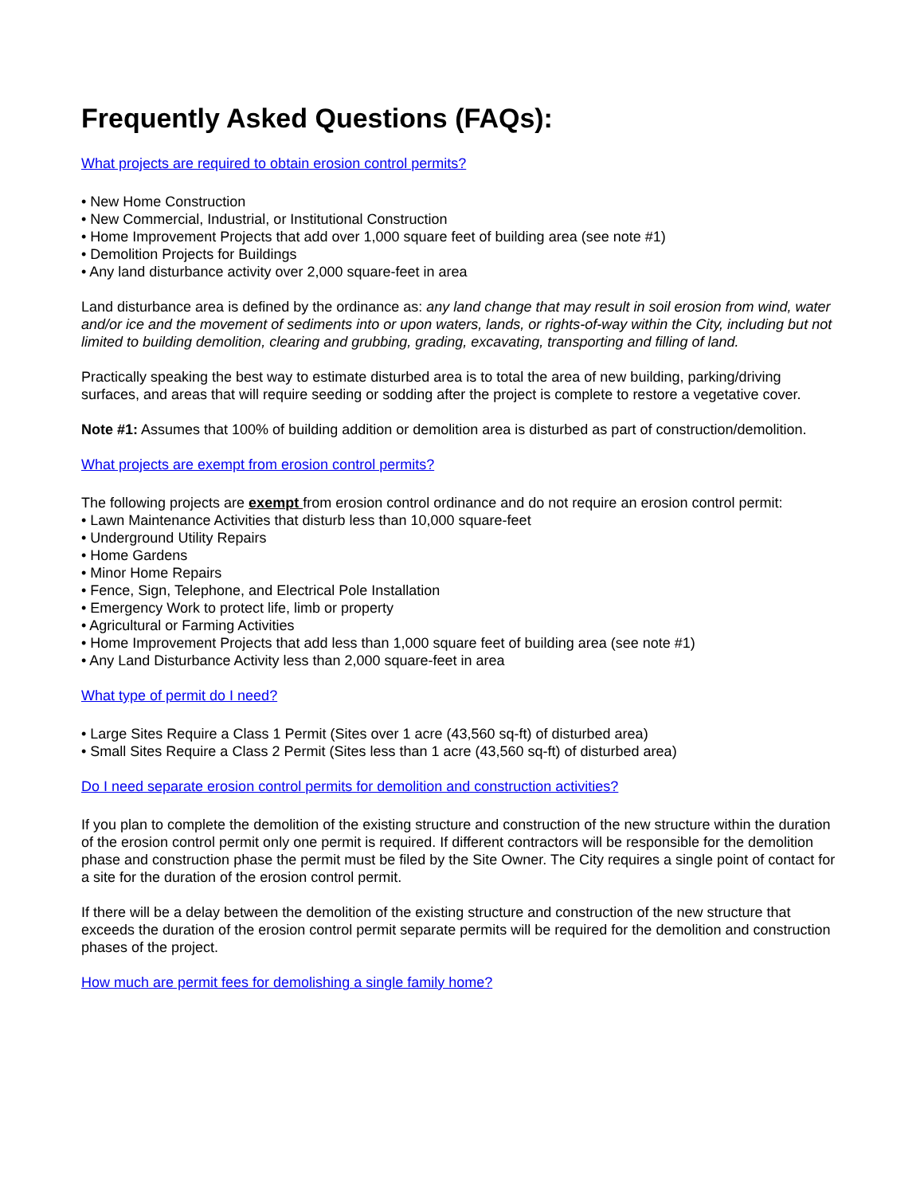Frequently Asked Questions (FAQs):
What projects are required to obtain erosion control permits?
• New Home Construction
• New Commercial, Industrial, or Institutional Construction
• Home Improvement Projects that add over 1,000 square feet of building area (see note #1)
• Demolition Projects for Buildings
• Any land disturbance activity over 2,000 square-feet in area
Land disturbance area is defined by the ordinance as: any land change that may result in soil erosion from wind, water and/or ice and the movement of sediments into or upon waters, lands, or rights-of-way within the City, including but not limited to building demolition, clearing and grubbing, grading, excavating, transporting and filling of land.
Practically speaking the best way to estimate disturbed area is to total the area of new building, parking/driving surfaces, and areas that will require seeding or sodding after the project is complete to restore a vegetative cover.
Note #1: Assumes that 100% of building addition or demolition area is disturbed as part of construction/demolition.
What projects are exempt from erosion control permits?
The following projects are exempt from erosion control ordinance and do not require an erosion control permit:
• Lawn Maintenance Activities that disturb less than 10,000 square-feet
• Underground Utility Repairs
• Home Gardens
• Minor Home Repairs
• Fence, Sign, Telephone, and Electrical Pole Installation
• Emergency Work to protect life, limb or property
• Agricultural or Farming Activities
• Home Improvement Projects that add less than 1,000 square feet of building area (see note #1)
• Any Land Disturbance Activity less than 2,000 square-feet in area
What type of permit do I need?
• Large Sites Require a Class 1 Permit (Sites over 1 acre (43,560 sq-ft) of disturbed area)
• Small Sites Require a Class 2 Permit (Sites less than 1 acre (43,560 sq-ft) of disturbed area)
Do I need separate erosion control permits for demolition and construction activities?
If you plan to complete the demolition of the existing structure and construction of the new structure within the duration of the erosion control permit only one permit is required. If different contractors will be responsible for the demolition phase and construction phase the permit must be filed by the Site Owner. The City requires a single point of contact for a site for the duration of the erosion control permit.
If there will be a delay between the demolition of the existing structure and construction of the new structure that exceeds the duration of the erosion control permit separate permits will be required for the demolition and construction phases of the project.
How much are permit fees for demolishing a single family home?